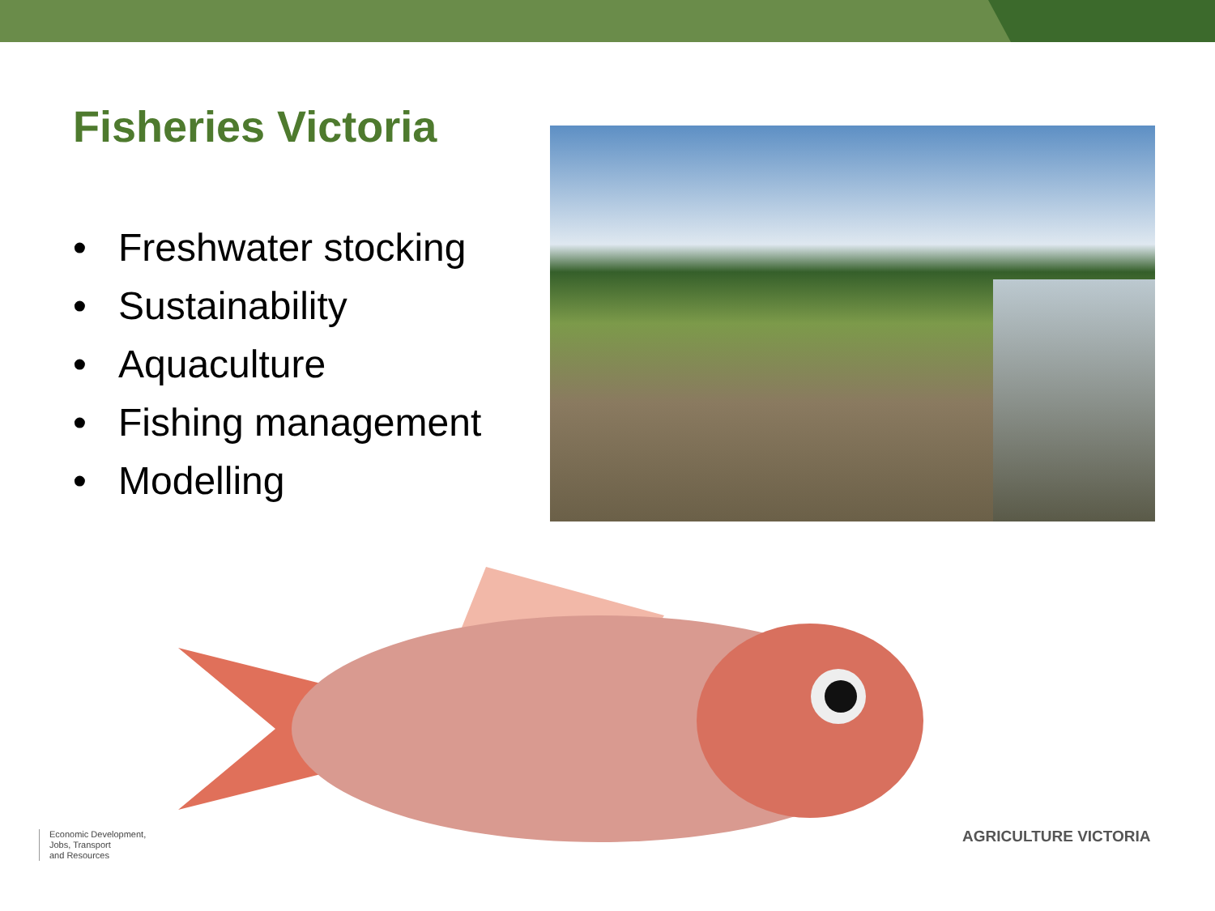Fisheries Victoria
• Freshwater stocking
• Sustainability
• Aquaculture
• Fishing management
• Modelling
Economic Development,
Jobs, Transport
and Resources
AGRICULTURE VICTORIA